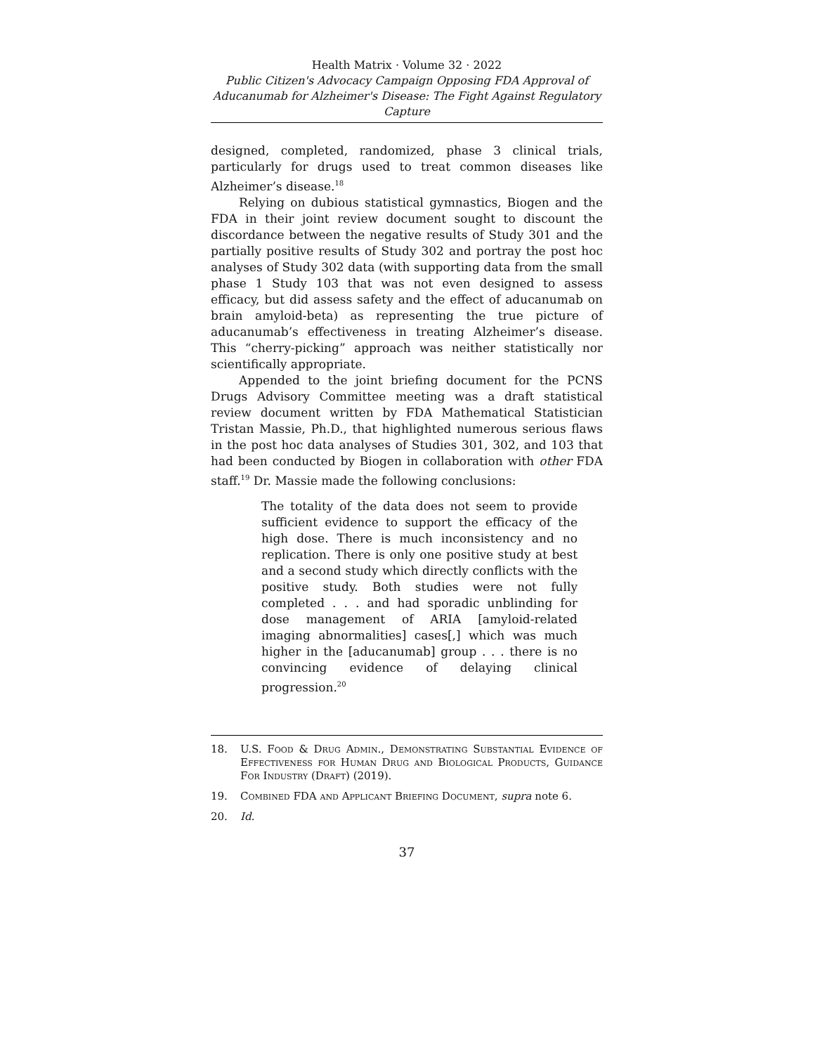Health Matrix · Volume 32 · 2022
Public Citizen's Advocacy Campaign Opposing FDA Approval of Aducanumab for Alzheimer's Disease: The Fight Against Regulatory Capture
designed, completed, randomized, phase 3 clinical trials, particularly for drugs used to treat common diseases like Alzheimer’s disease.<sup>18</sup>
Relying on dubious statistical gymnastics, Biogen and the FDA in their joint review document sought to discount the discordance between the negative results of Study 301 and the partially positive results of Study 302 and portray the post hoc analyses of Study 302 data (with supporting data from the small phase 1 Study 103 that was not even designed to assess efficacy, but did assess safety and the effect of aducanumab on brain amyloid-beta) as representing the true picture of aducanumab’s effectiveness in treating Alzheimer’s disease. This “cherry-picking” approach was neither statistically nor scientifically appropriate.
Appended to the joint briefing document for the PCNS Drugs Advisory Committee meeting was a draft statistical review document written by FDA Mathematical Statistician Tristan Massie, Ph.D., that highlighted numerous serious flaws in the post hoc data analyses of Studies 301, 302, and 103 that had been conducted by Biogen in collaboration with other FDA staff.<sup>19</sup> Dr. Massie made the following conclusions:
The totality of the data does not seem to provide sufficient evidence to support the efficacy of the high dose. There is much inconsistency and no replication. There is only one positive study at best and a second study which directly conflicts with the positive study. Both studies were not fully completed . . . and had sporadic unblinding for dose management of ARIA [amyloid-related imaging abnormalities] cases[,] which was much higher in the [aducanumab] group . . . there is no convincing evidence of delaying clinical progression.<sup>20</sup>
18.
U.S. Food & Drug Admin., Demonstrating Substantial Evidence of Effectiveness for Human Drug and Biological Products, Guidance For Industry (Draft) (2019).
19.
Combined FDA and Applicant Briefing Document, supra note 6.
20.
Id.
37